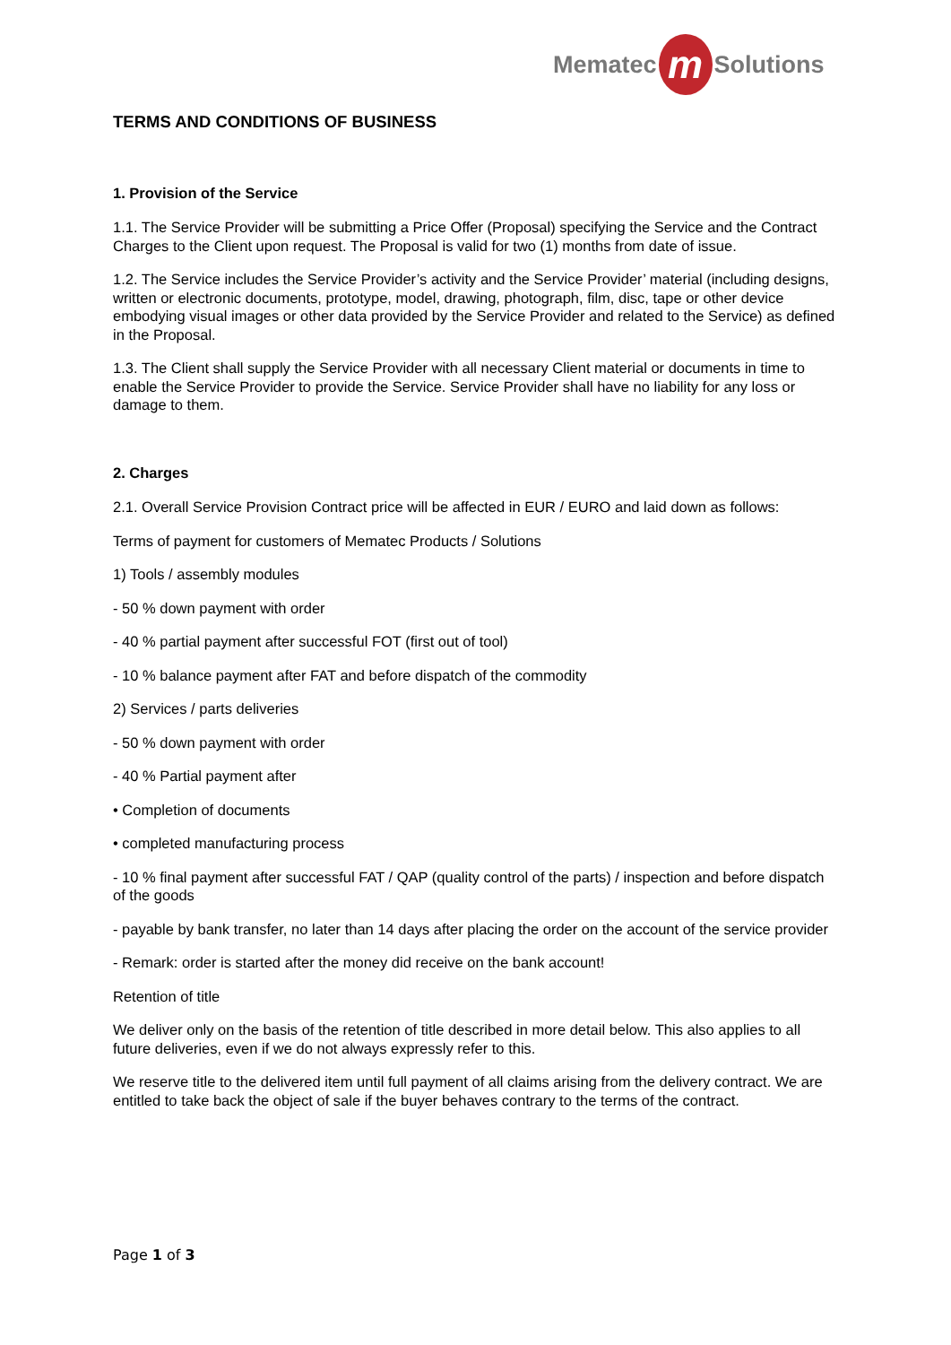Mematec m Solutions
TERMS AND CONDITIONS OF BUSINESS
1. Provision of the Service
1.1. The Service Provider will be submitting a Price Offer (Proposal) specifying the Service and the Contract Charges to the Client upon request. The Proposal is valid for two (1) months from date of issue.
1.2. The Service includes the Service Provider’s activity and the Service Provider’ material (including designs, written or electronic documents, prototype, model, drawing, photograph, film, disc, tape or other device embodying visual images or other data provided by the Service Provider and related to the Service) as defined in the Proposal.
1.3. The Client shall supply the Service Provider with all necessary Client material or documents in time to enable the Service Provider to provide the Service. Service Provider shall have no liability for any loss or damage to them.
2. Charges
2.1. Overall Service Provision Contract price will be affected in EUR / EURO and laid down as follows:
Terms of payment for customers of Mematec Products / Solutions
1) Tools / assembly modules
- 50 % down payment with order
- 40 % partial payment after successful FOT (first out of tool)
- 10 % balance payment after FAT and before dispatch of the commodity
2) Services / parts deliveries
- 50 % down payment with order
- 40 % Partial payment after
• Completion of documents
• completed manufacturing process
- 10 % final payment after successful FAT / QAP (quality control of the parts) / inspection and before dispatch of the goods
- payable by bank transfer, no later than 14 days after placing the order on the account of the service provider
- Remark: order is started after the money did receive on the bank account!
Retention of title
We deliver only on the basis of the retention of title described in more detail below. This also applies to all future deliveries, even if we do not always expressly refer to this.
We reserve title to the delivered item until full payment of all claims arising from the delivery contract. We are entitled to take back the object of sale if the buyer behaves contrary to the terms of the contract.
Page 1 of 3